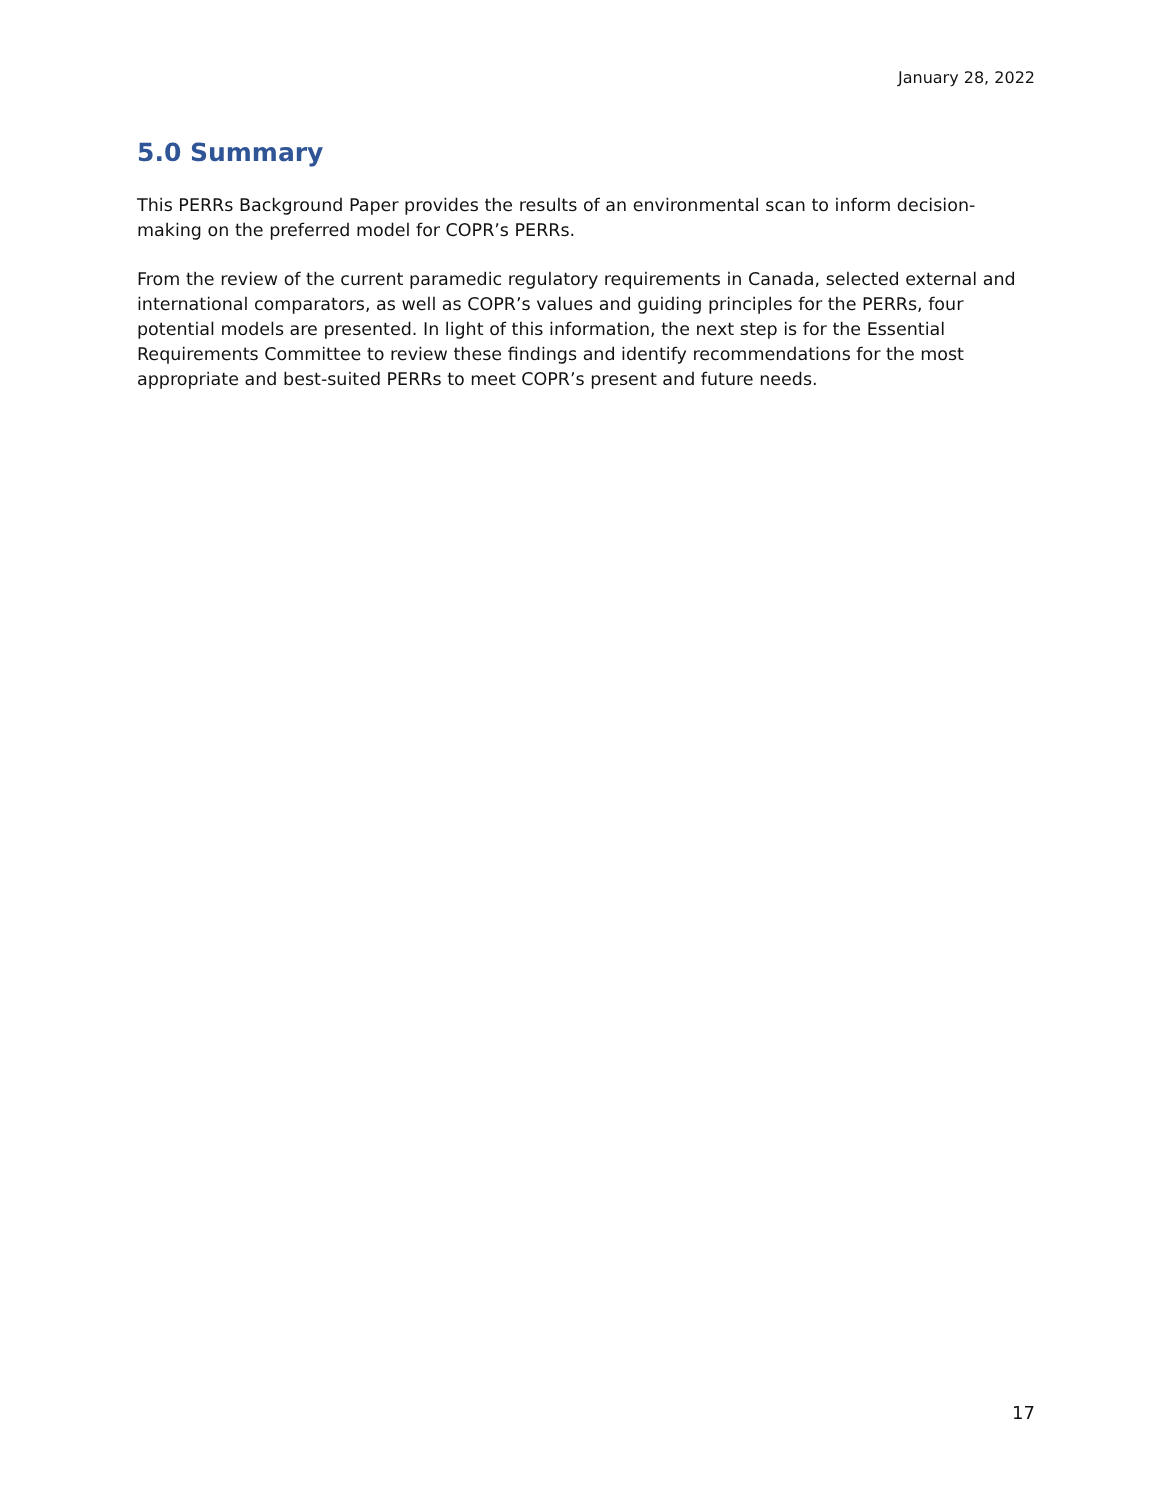January 28, 2022
5.0 Summary
This PERRs Background Paper provides the results of an environmental scan to inform decision-making on the preferred model for COPR’s PERRs.
From the review of the current paramedic regulatory requirements in Canada, selected external and international comparators, as well as COPR’s values and guiding principles for the PERRs, four potential models are presented. In light of this information, the next step is for the Essential Requirements Committee to review these findings and identify recommendations for the most appropriate and best-suited PERRs to meet COPR’s present and future needs.
17